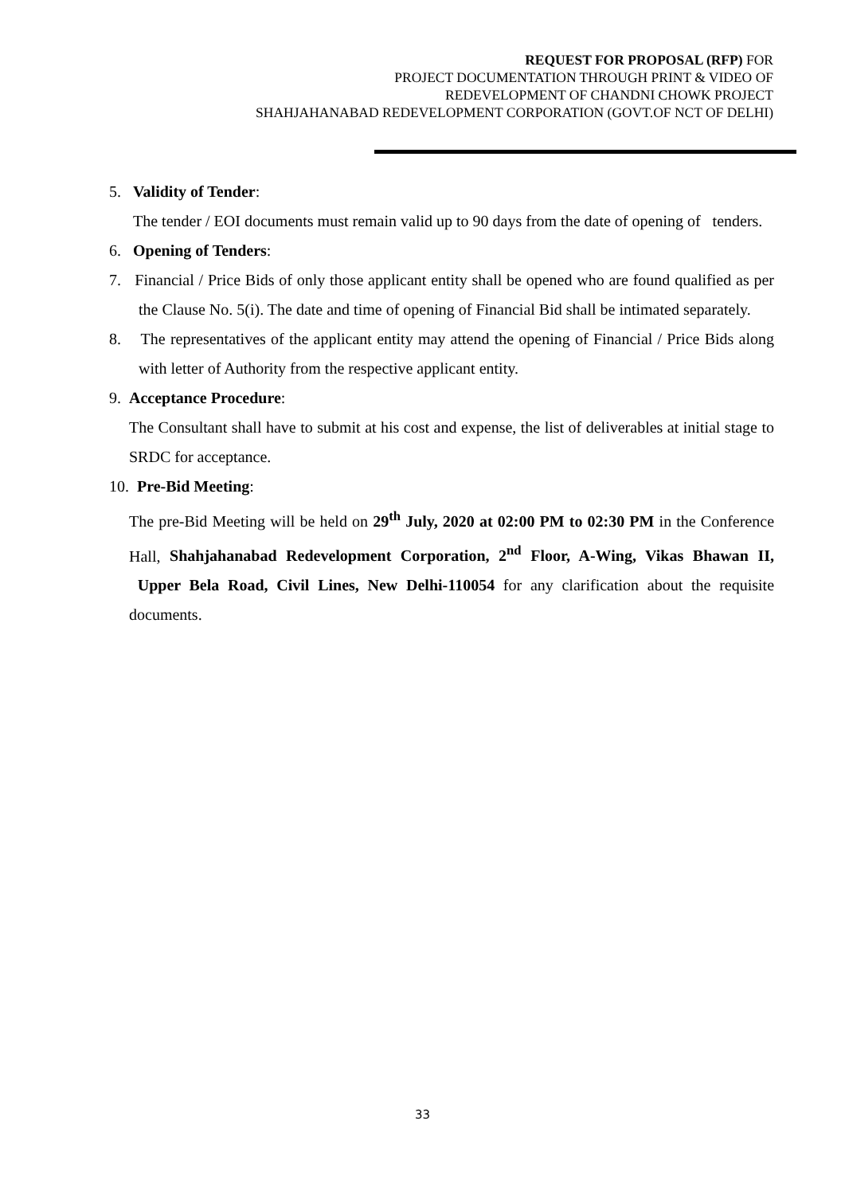REQUEST FOR PROPOSAL (RFP) FOR
PROJECT DOCUMENTATION THROUGH PRINT & VIDEO OF
REDEVELOPMENT OF CHANDNI CHOWK PROJECT
SHAHJAHANABAD REDEVELOPMENT CORPORATION (GOVT.OF NCT OF DELHI)
5. Validity of Tender:
The tender / EOI documents must remain valid up to 90 days from the date of opening of tenders.
6. Opening of Tenders:
7. Financial / Price Bids of only those applicant entity shall be opened who are found qualified as per the Clause No. 5(i). The date and time of opening of Financial Bid shall be intimated separately.
8. The representatives of the applicant entity may attend the opening of Financial / Price Bids along with letter of Authority from the respective applicant entity.
9. Acceptance Procedure:
The Consultant shall have to submit at his cost and expense, the list of deliverables at initial stage to SRDC for acceptance.
10. Pre-Bid Meeting:
The pre-Bid Meeting will be held on 29<sup>th</sup> July, 2020 at 02:00 PM to 02:30 PM in the Conference Hall, Shahjahanabad Redevelopment Corporation, 2<sup>nd</sup> Floor, A-Wing, Vikas Bhawan II, Upper Bela Road, Civil Lines, New Delhi-110054 for any clarification about the requisite documents.
33